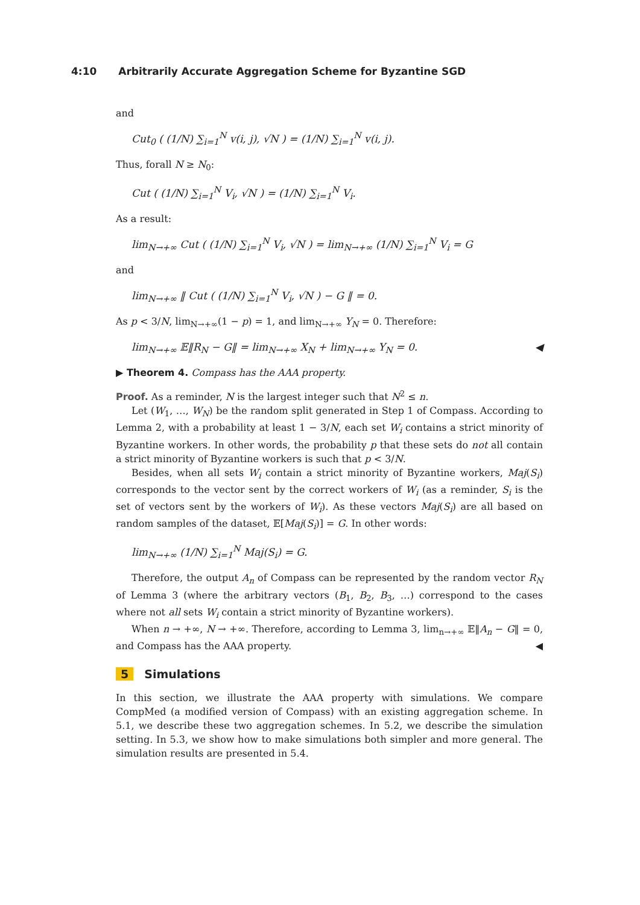4:10 Arbitrarily Accurate Aggregation Scheme for Byzantine SGD
and
Cut<sub>0</sub> ( (1/N) ∑<sub>i=1</sub><sup>N</sup> v(i, j), √N ) = (1/N) ∑<sub>i=1</sub><sup>N</sup> v(i, j).
Thus, forall N ≥ N<sub>0</sub>:
Cut ( (1/N) ∑<sub>i=1</sub><sup>N</sup> V<sub>i</sub>, √N ) = (1/N) ∑<sub>i=1</sub><sup>N</sup> V<sub>i</sub>.
As a result:
lim<sub>N→+∞</sub> Cut ( (1/N) ∑<sub>i=1</sub><sup>N</sup> V<sub>i</sub>, √N ) = lim<sub>N→+∞</sub> (1/N) ∑<sub>i=1</sub><sup>N</sup> V<sub>i</sub> = G
and
lim<sub>N→+∞</sub> ‖ Cut ( (1/N) ∑<sub>i=1</sub><sup>N</sup> V<sub>i</sub>, √N ) − G ‖ = 0.
As p < 3/N, lim<sub>N→+∞</sub>(1 − p) = 1, and lim<sub>N→+∞</sub> Y<sub>N</sub> = 0. Therefore:
lim<sub>N→+∞</sub> 𝔼‖R<sub>N</sub> − G‖ = lim<sub>N→+∞</sub> X<sub>N</sub> + lim<sub>N→+∞</sub> Y<sub>N</sub> = 0. ◀
▶ Theorem 4. Compass has the AAA property.
Proof. As a reminder, N is the largest integer such that N<sup>2</sup> ≤ n.
Let (W<sub>1</sub>, …, W<sub>N</sub>) be the random split generated in Step 1 of Compass. According to Lemma 2, with a probability at least 1 − 3/N, each set W<sub>i</sub> contains a strict minority of Byzantine workers. In other words, the probability p that these sets do not all contain a strict minority of Byzantine workers is such that p < 3/N.
Besides, when all sets W<sub>i</sub> contain a strict minority of Byzantine workers, Maj(S<sub>i</sub>) corresponds to the vector sent by the correct workers of W<sub>i</sub> (as a reminder, S<sub>i</sub> is the set of vectors sent by the workers of W<sub>i</sub>). As these vectors Maj(S<sub>i</sub>) are all based on random samples of the dataset, 𝔼[Maj(S<sub>i</sub>)] = G. In other words:
lim<sub>N→+∞</sub> (1/N) ∑<sub>i=1</sub><sup>N</sup> Maj(S<sub>i</sub>) = G.
Therefore, the output A<sub>n</sub> of Compass can be represented by the random vector R<sub>N</sub> of Lemma 3 (where the arbitrary vectors (B<sub>1</sub>, B<sub>2</sub>, B<sub>3</sub>, …) correspond to the cases where not all sets W<sub>i</sub> contain a strict minority of Byzantine workers).
When n → +∞, N → +∞. Therefore, according to Lemma 3, lim<sub>n→+∞</sub> 𝔼‖A<sub>n</sub> − G‖ = 0, and Compass has the AAA property. ◀
5 Simulations
In this section, we illustrate the AAA property with simulations. We compare CompMed (a modified version of Compass) with an existing aggregation scheme. In 5.1, we describe these two aggregation schemes. In 5.2, we describe the simulation setting. In 5.3, we show how to make simulations both simpler and more general. The simulation results are presented in 5.4.